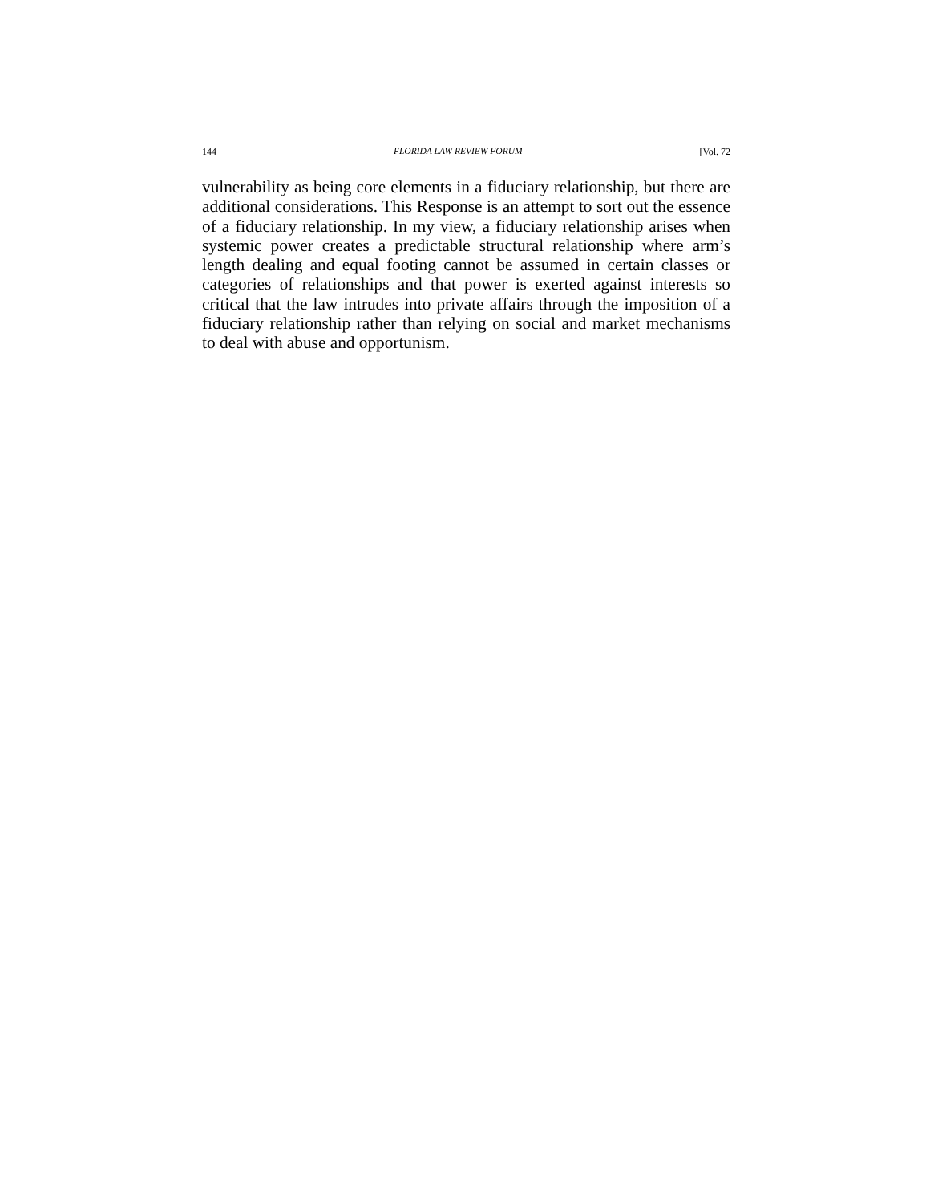144 FLORIDA LAW REVIEW FORUM [Vol. 72
vulnerability as being core elements in a fiduciary relationship, but there are additional considerations. This Response is an attempt to sort out the essence of a fiduciary relationship. In my view, a fiduciary relationship arises when systemic power creates a predictable structural relationship where arm’s length dealing and equal footing cannot be assumed in certain classes or categories of relationships and that power is exerted against interests so critical that the law intrudes into private affairs through the imposition of a fiduciary relationship rather than relying on social and market mechanisms to deal with abuse and opportunism.